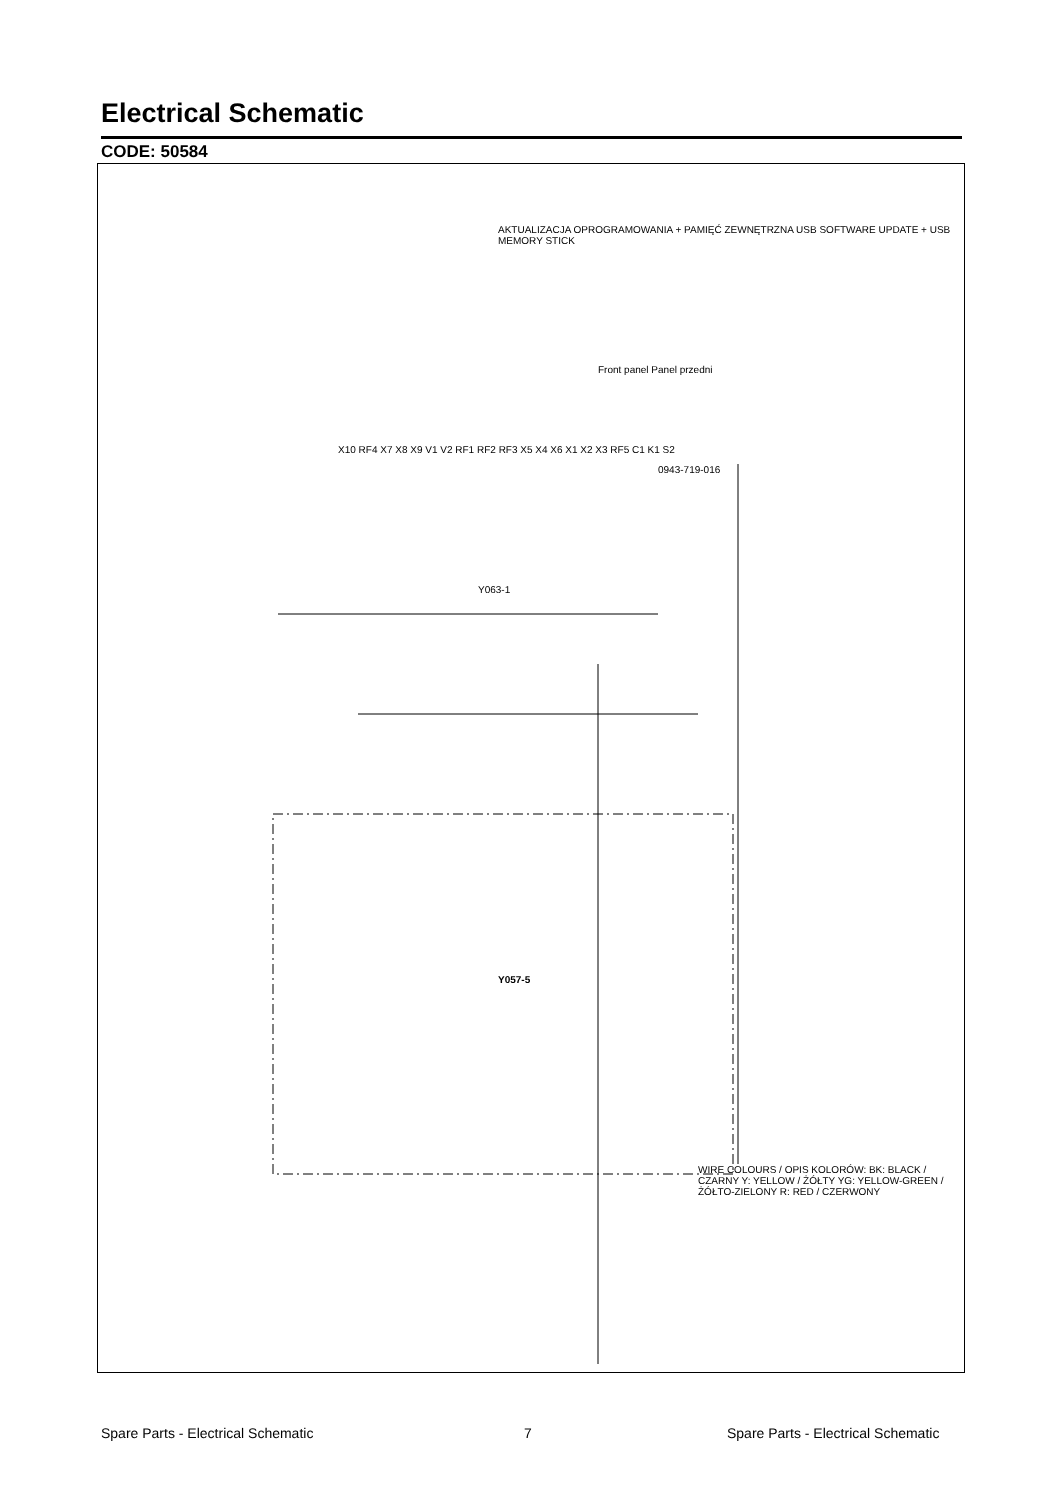Electrical Schematic
CODE: 50584
Y057-5
Y063-1
WIRE COLOURS / OPIS KOLORÓW: BK: BLACK / CZARNY Y: YELLOW / ŻÓŁTY YG: YELLOW-GREEN / ŻÓŁTO-ZIELONY R: RED / CZERWONY
X10 RF4 X7 X8 X9 V1 V2 RF1 RF2 RF3 X5 X4 X6 X1 X2 X3 RF5 C1 K1 S2
AKTUALIZACJA OPROGRAMOWANIA + PAMIĘĆ ZEWNĘTRZNA USB SOFTWARE UPDATE + USB MEMORY STICK
Front panel Panel przedni
0943-719-016
Spare Parts - Electrical Schematic
7
Spare Parts - Electrical Schematic